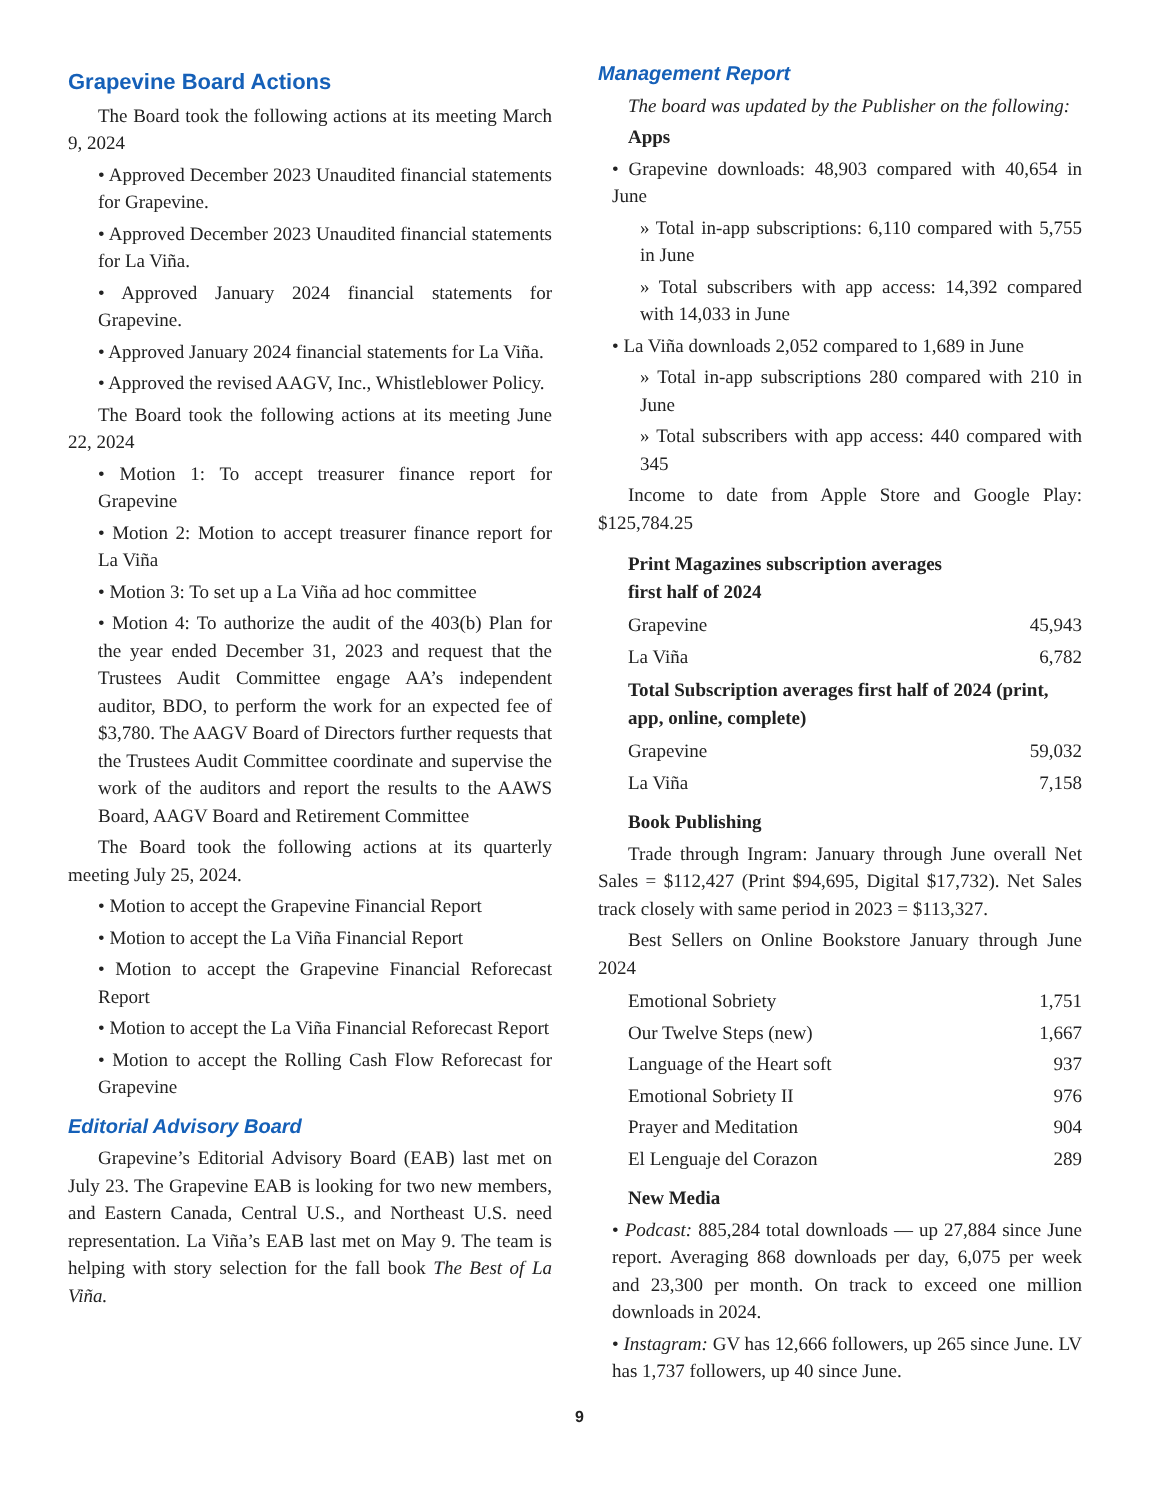Grapevine Board Actions
The Board took the following actions at its meeting March 9, 2024
• Approved December 2023 Unaudited financial statements for Grapevine.
• Approved December 2023 Unaudited financial statements for La Viña.
• Approved January 2024 financial statements for Grapevine.
• Approved January 2024 financial statements for La Viña.
• Approved the revised AAGV, Inc., Whistleblower Policy.
The Board took the following actions at its meeting June 22, 2024
• Motion 1: To accept treasurer finance report for Grapevine
• Motion 2: Motion to accept treasurer finance report for La Viña
• Motion 3: To set up a La Viña ad hoc committee
• Motion 4: To authorize the audit of the 403(b) Plan for the year ended December 31, 2023 and request that the Trustees Audit Committee engage AA’s independent auditor, BDO, to perform the work for an expected fee of $3,780. The AAGV Board of Directors further requests that the Trustees Audit Committee coordinate and supervise the work of the auditors and report the results to the AAWS Board, AAGV Board and Retirement Committee
The Board took the following actions at its quarterly meeting July 25, 2024.
• Motion to accept the Grapevine Financial Report
• Motion to accept the La Viña Financial Report
• Motion to accept the Grapevine Financial Reforecast Report
• Motion to accept the La Viña Financial Reforecast Report
• Motion to accept the Rolling Cash Flow Reforecast for Grapevine
Editorial Advisory Board
Grapevine’s Editorial Advisory Board (EAB) last met on July 23. The Grapevine EAB is looking for two new members, and Eastern Canada, Central U.S., and Northeast U.S. need representation. La Viña’s EAB last met on May 9. The team is helping with story selection for the fall book The Best of La Viña.
Management Report
The board was updated by the Publisher on the following:
Apps
• Grapevine downloads: 48,903 compared with 40,654 in June
» Total in-app subscriptions: 6,110 compared with 5,755 in June
» Total subscribers with app access: 14,392 compared with 14,033 in June
• La Viña downloads 2,052 compared to 1,689 in June
» Total in-app subscriptions 280 compared with 210 in June
» Total subscribers with app access: 440 compared with 345
Income to date from Apple Store and Google Play: $125,784.25
Print Magazines subscription averages
first half of 2024
| Grapevine | 45,943 |
| La Viña | 6,782 |
Total Subscription averages first half of 2024 (print, app, online, complete)
| Grapevine | 59,032 |
| La Viña | 7,158 |
Book Publishing
Trade through Ingram: January through June overall Net Sales = $112,427 (Print $94,695, Digital $17,732). Net Sales track closely with same period in 2023 = $113,327.
Best Sellers on Online Bookstore January through June 2024
| Emotional Sobriety | 1,751 |
| Our Twelve Steps (new) | 1,667 |
| Language of the Heart soft | 937 |
| Emotional Sobriety II | 976 |
| Prayer and Meditation | 904 |
| El Lenguaje del Corazon | 289 |
New Media
• Podcast: 885,284 total downloads — up 27,884 since June report. Averaging 868 downloads per day, 6,075 per week and 23,300 per month. On track to exceed one million downloads in 2024.
• Instagram: GV has 12,666 followers, up 265 since June. LV has 1,737 followers, up 40 since June.
9